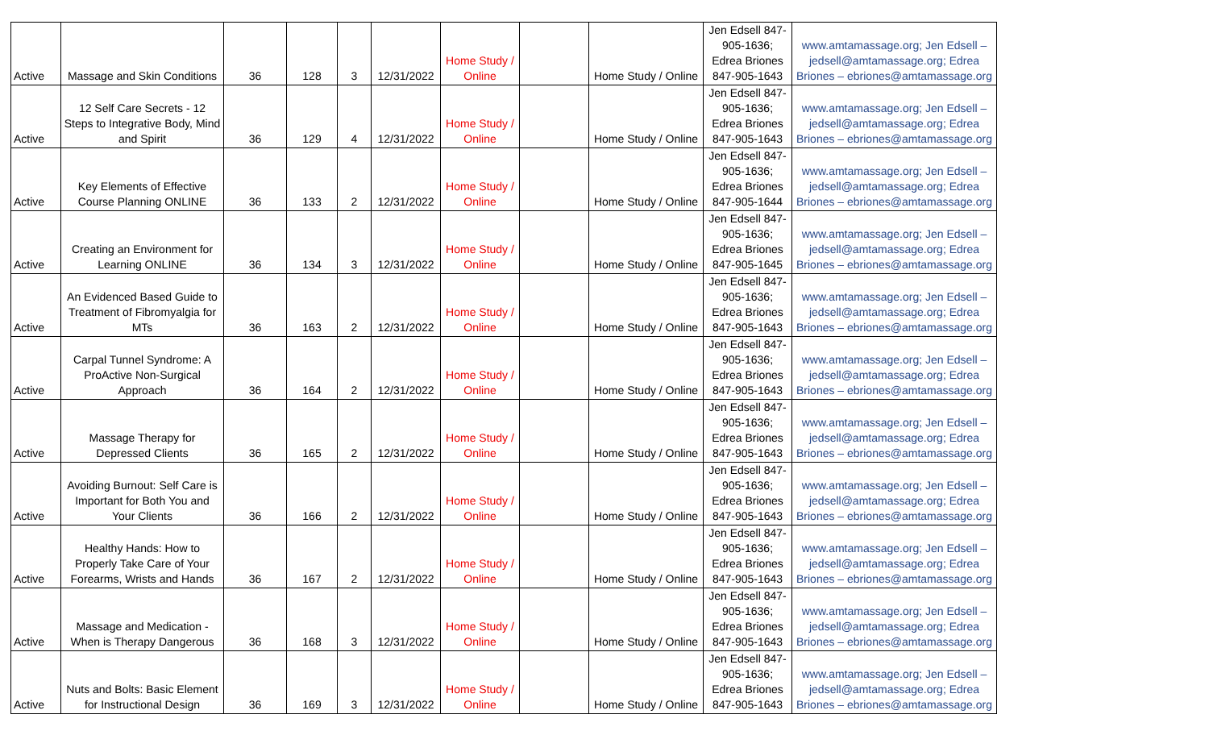| Active | Massage and Skin Conditions | 36 | 128 | 3 | 12/31/2022 | Home Study / Online | | Home Study / Online | Jen Edsell 847-905-1636; Edrea Briones 847-905-1643 | www.amtamassage.org; Jen Edsell – jedsell@amtamassage.org; Edrea Briones – ebriones@amtamassage.org |
| Active | 12 Self Care Secrets - 12 Steps to Integrative Body, Mind and Spirit | 36 | 129 | 4 | 12/31/2022 | Home Study / Online | | Home Study / Online | Jen Edsell 847-905-1636; Edrea Briones 847-905-1643 | www.amtamassage.org; Jen Edsell – jedsell@amtamassage.org; Edrea Briones – ebriones@amtamassage.org |
| Active | Key Elements of Effective Course Planning ONLINE | 36 | 133 | 2 | 12/31/2022 | Home Study / Online | | Home Study / Online | Jen Edsell 847-905-1636; Edrea Briones 847-905-1644 | www.amtamassage.org; Jen Edsell – jedsell@amtamassage.org; Edrea Briones – ebriones@amtamassage.org |
| Active | Creating an Environment for Learning ONLINE | 36 | 134 | 3 | 12/31/2022 | Home Study / Online | | Home Study / Online | Jen Edsell 847-905-1636; Edrea Briones 847-905-1645 | www.amtamassage.org; Jen Edsell – jedsell@amtamassage.org; Edrea Briones – ebriones@amtamassage.org |
| Active | An Evidenced Based Guide to Treatment of Fibromyalgia for MTs | 36 | 163 | 2 | 12/31/2022 | Home Study / Online | | Home Study / Online | Jen Edsell 847-905-1636; Edrea Briones 847-905-1643 | www.amtamassage.org; Jen Edsell – jedsell@amtamassage.org; Edrea Briones – ebriones@amtamassage.org |
| Active | Carpal Tunnel Syndrome: A ProActive Non-Surgical Approach | 36 | 164 | 2 | 12/31/2022 | Home Study / Online | | Home Study / Online | Jen Edsell 847-905-1636; Edrea Briones 847-905-1643 | www.amtamassage.org; Jen Edsell – jedsell@amtamassage.org; Edrea Briones – ebriones@amtamassage.org |
| Active | Massage Therapy for Depressed Clients | 36 | 165 | 2 | 12/31/2022 | Home Study / Online | | Home Study / Online | Jen Edsell 847-905-1636; Edrea Briones 847-905-1643 | www.amtamassage.org; Jen Edsell – jedsell@amtamassage.org; Edrea Briones – ebriones@amtamassage.org |
| Active | Avoiding Burnout: Self Care is Important for Both You and Your Clients | 36 | 166 | 2 | 12/31/2022 | Home Study / Online | | Home Study / Online | Jen Edsell 847-905-1636; Edrea Briones 847-905-1643 | www.amtamassage.org; Jen Edsell – jedsell@amtamassage.org; Edrea Briones – ebriones@amtamassage.org |
| Active | Healthy Hands: How to Properly Take Care of Your Forearms, Wrists and Hands | 36 | 167 | 2 | 12/31/2022 | Home Study / Online | | Home Study / Online | Jen Edsell 847-905-1636; Edrea Briones 847-905-1643 | www.amtamassage.org; Jen Edsell – jedsell@amtamassage.org; Edrea Briones – ebriones@amtamassage.org |
| Active | Massage and Medication - When is Therapy Dangerous | 36 | 168 | 3 | 12/31/2022 | Home Study / Online | | Home Study / Online | Jen Edsell 847-905-1636; Edrea Briones 847-905-1643 | www.amtamassage.org; Jen Edsell – jedsell@amtamassage.org; Edrea Briones – ebriones@amtamassage.org |
| Active | Nuts and Bolts: Basic Element for Instructional Design | 36 | 169 | 3 | 12/31/2022 | Home Study / Online | | Home Study / Online | Jen Edsell 847-905-1636; Edrea Briones 847-905-1643 | www.amtamassage.org; Jen Edsell – jedsell@amtamassage.org; Edrea Briones – ebriones@amtamassage.org |